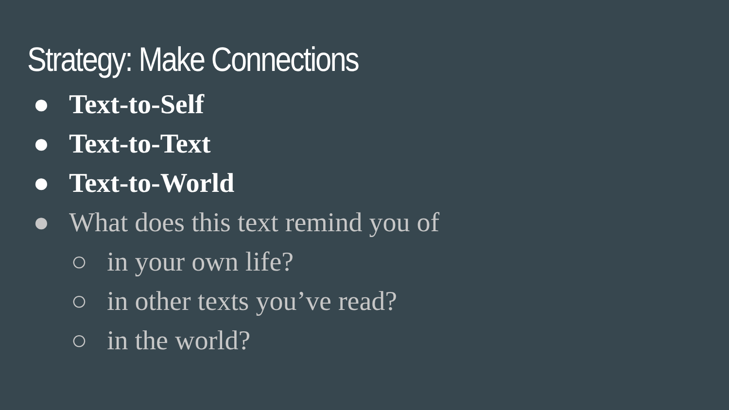Strategy: Make Connections
● Text-to-Self
● Text-to-Text
● Text-to-World
● What does this text remind you of
○ in your own life?
○ in other texts you’ve read?
○ in the world?